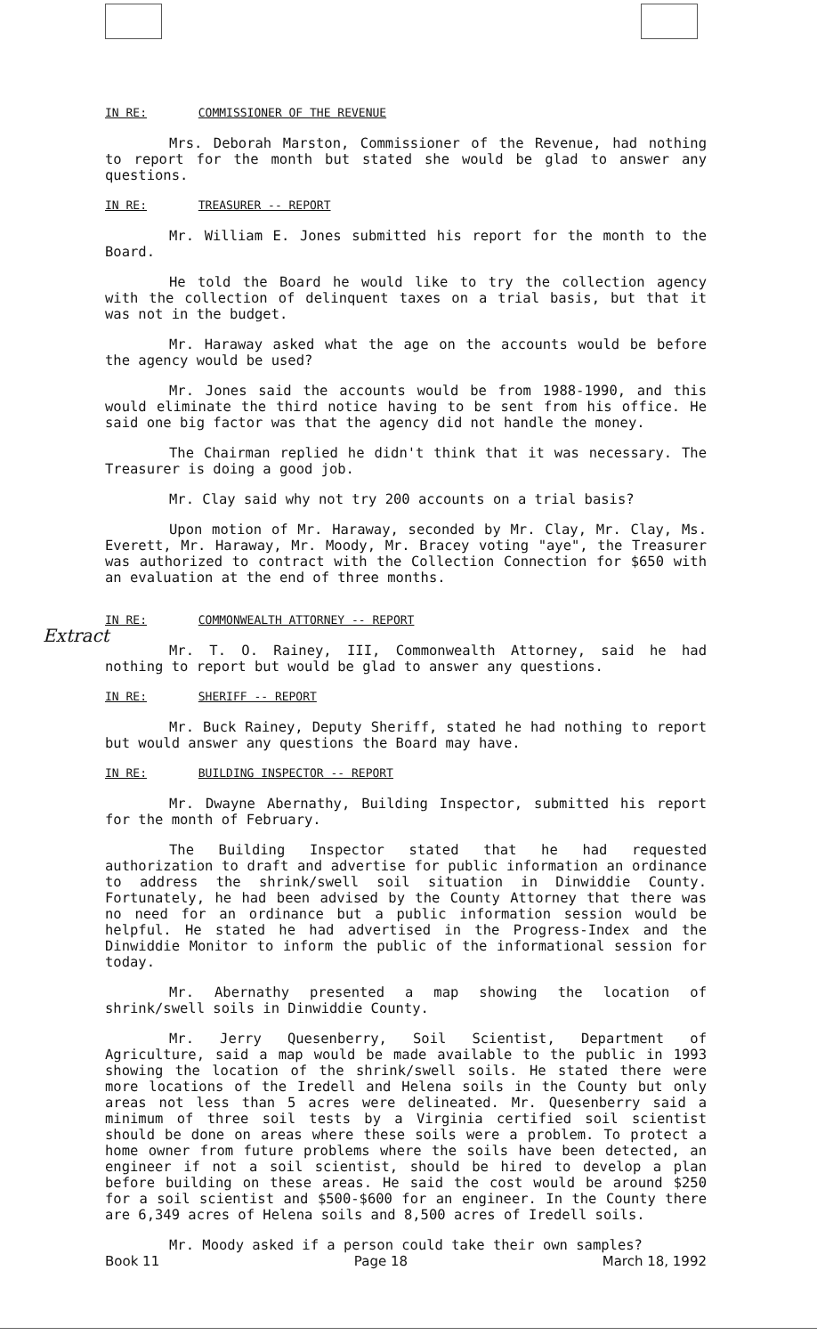Extract
IN RE: COMMISSIONER OF THE REVENUE
Mrs. Deborah Marston, Commissioner of the Revenue, had nothing to report for the month but stated she would be glad to answer any questions.
IN RE: TREASURER -- REPORT
Mr. William E. Jones submitted his report for the month to the Board.
He told the Board he would like to try the collection agency with the collection of delinquent taxes on a trial basis, but that it was not in the budget.
Mr. Haraway asked what the age on the accounts would be before the agency would be used?
Mr. Jones said the accounts would be from 1988-1990, and this would eliminate the third notice having to be sent from his office. He said one big factor was that the agency did not handle the money.
The Chairman replied he didn't think that it was necessary. The Treasurer is doing a good job.
Mr. Clay said why not try 200 accounts on a trial basis?
Upon motion of Mr. Haraway, seconded by Mr. Clay, Mr. Clay, Ms. Everett, Mr. Haraway, Mr. Moody, Mr. Bracey voting "aye", the Treasurer was authorized to contract with the Collection Connection for $650 with an evaluation at the end of three months.
IN RE: COMMONWEALTH ATTORNEY -- REPORT
Mr. T. O. Rainey, III, Commonwealth Attorney, said he had nothing to report but would be glad to answer any questions.
IN RE: SHERIFF -- REPORT
Mr. Buck Rainey, Deputy Sheriff, stated he had nothing to report but would answer any questions the Board may have.
IN RE: BUILDING INSPECTOR -- REPORT
Mr. Dwayne Abernathy, Building Inspector, submitted his report for the month of February.
The Building Inspector stated that he had requested authorization to draft and advertise for public information an ordinance to address the shrink/swell soil situation in Dinwiddie County. Fortunately, he had been advised by the County Attorney that there was no need for an ordinance but a public information session would be helpful. He stated he had advertised in the Progress-Index and the Dinwiddie Monitor to inform the public of the informational session for today.
Mr. Abernathy presented a map showing the location of shrink/swell soils in Dinwiddie County.
Mr. Jerry Quesenberry, Soil Scientist, Department of Agriculture, said a map would be made available to the public in 1993 showing the location of the shrink/swell soils. He stated there were more locations of the Iredell and Helena soils in the County but only areas not less than 5 acres were delineated. Mr. Quesenberry said a minimum of three soil tests by a Virginia certified soil scientist should be done on areas where these soils were a problem. To protect a home owner from future problems where the soils have been detected, an engineer if not a soil scientist, should be hired to develop a plan before building on these areas. He said the cost would be around $250 for a soil scientist and $500-$600 for an engineer. In the County there are 6,349 acres of Helena soils and 8,500 acres of Iredell soils.
Mr. Moody asked if a person could take their own samples?
Book 11 Page 18 March 18, 1992